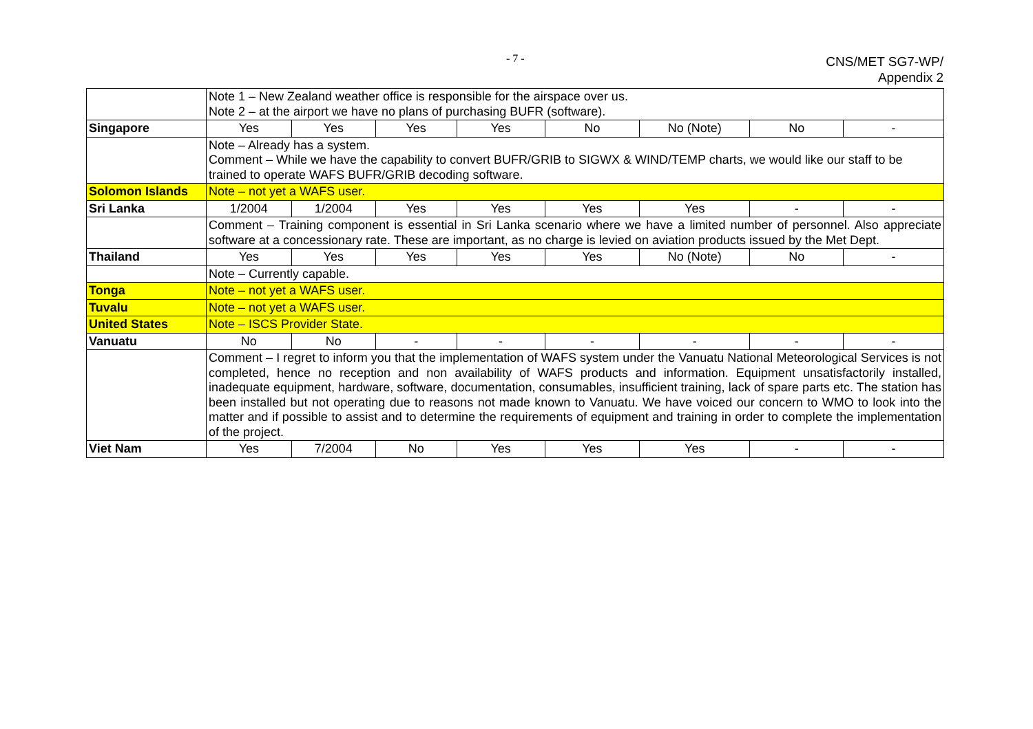- 7 -
CNS/MET SG7-WP/
Appendix 2
| | Note 1 – New Zealand weather office is responsible for the airspace over us. Note 2 – at the airport we have no plans of purchasing BUFR (software). | | | | | | | |
| Singapore | Yes | Yes | Yes | Yes | No | No (Note) | No | - |
| | Note – Already has a system. Comment – While we have the capability to convert BUFR/GRIB to SIGWX & WIND/TEMP charts, we would like our staff to be trained to operate WAFS BUFR/GRIB decoding software. | | | | | | | |
| Solomon Islands | Note – not yet a WAFS user. | | | | | | | |
| Sri Lanka | 1/2004 | 1/2004 | Yes | Yes | Yes | Yes | - | - |
| | Comment – Training component is essential in Sri Lanka scenario where we have a limited number of personnel. Also appreciate software at a concessionary rate. These are important, as no charge is levied on aviation products issued by the Met Dept. | | | | | | | |
| Thailand | Yes | Yes | Yes | Yes | Yes | No (Note) | No | - |
| | Note – Currently capable. | | | | | | | |
| Tonga | Note – not yet a WAFS user. | | | | | | | |
| Tuvalu | Note – not yet a WAFS user. | | | | | | | |
| United States | Note – ISCS Provider State. | | | | | | | |
| Vanuatu | No | No | - | - | - | - | - | - |
| | Comment – I regret to inform you that the implementation of WAFS system under the Vanuatu National Meteorological Services is not completed, hence no reception and non availability of WAFS products and information. Equipment unsatisfactorily installed, inadequate equipment, hardware, software, documentation, consumables, insufficient training, lack of spare parts etc. The station has been installed but not operating due to reasons not made known to Vanuatu. We have voiced our concern to WMO to look into the matter and if possible to assist and to determine the requirements of equipment and training in order to complete the implementation of the project. | | | | | | | |
| Viet Nam | Yes | 7/2004 | No | Yes | Yes | Yes | - | - |